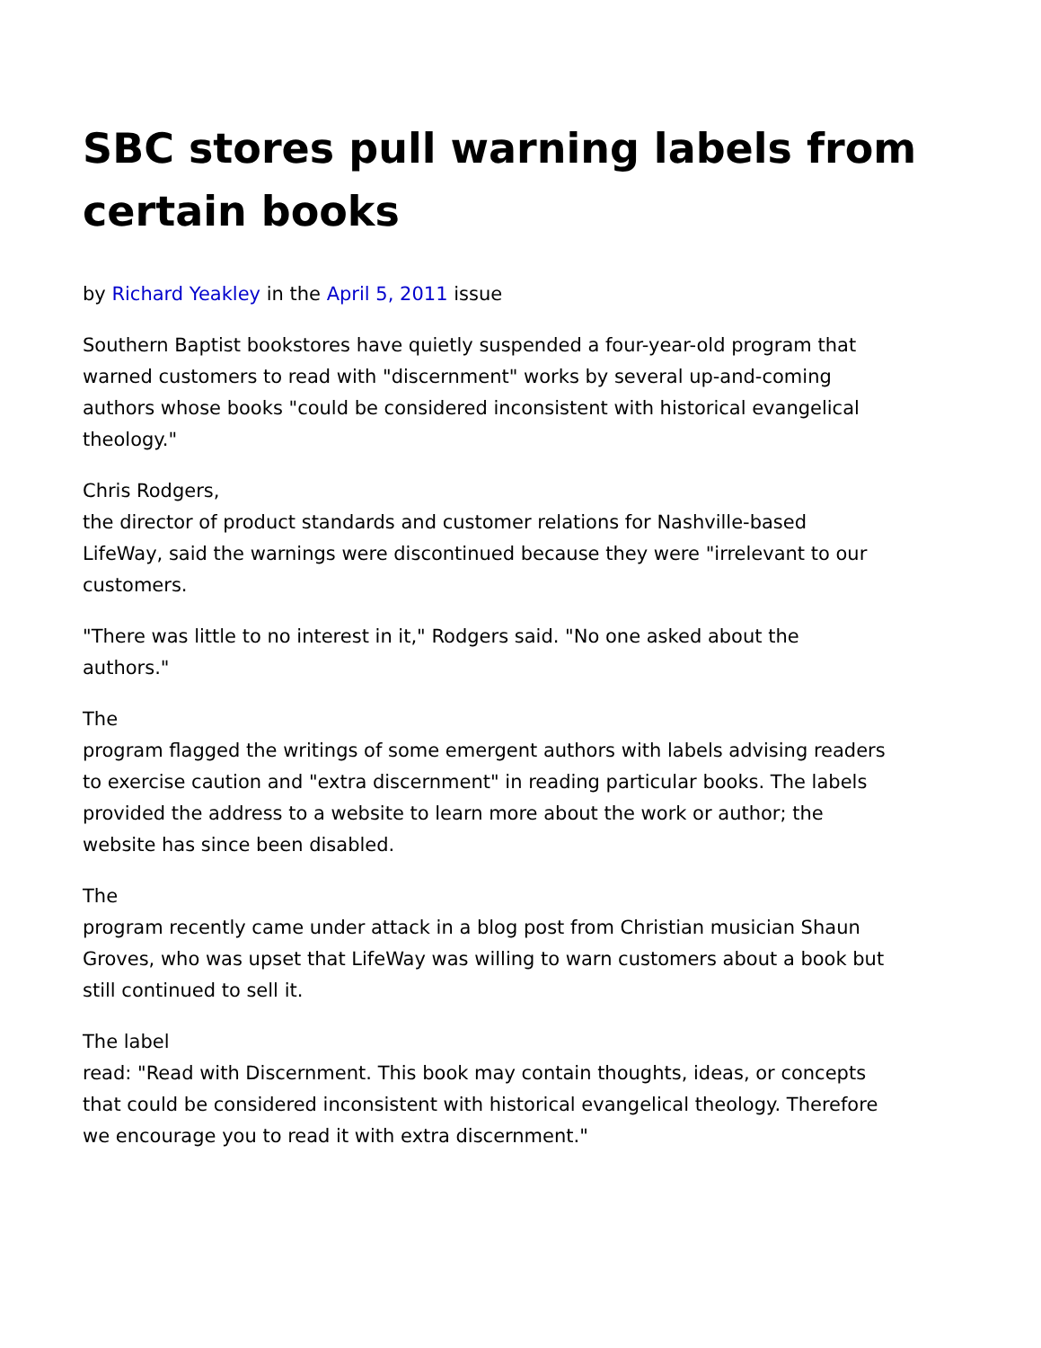SBC stores pull warning labels from certain books
by Richard Yeakley in the April 5, 2011 issue
Southern Baptist bookstores have quietly suspended a four-year-old program that warned customers to read with "discernment" works by several up-and-coming authors whose books "could be considered inconsistent with historical evangelical theology."
Chris Rodgers,
the director of product standards and customer relations for Nashville-based LifeWay, said the warnings were discontinued because they were "irrelevant to our customers.
"There was little to no interest in it," Rodgers said. "No one asked about the authors."
The
program flagged the writings of some emergent authors with labels advising readers to exercise caution and "extra discernment" in reading particular books. The labels provided the address to a website to learn more about the work or author; the website has since been disabled.
The
program recently came under attack in a blog post from Christian musician Shaun Groves, who was upset that LifeWay was willing to warn customers about a book but still continued to sell it.
The label
read: "Read with Discernment. This book may contain thoughts, ideas, or concepts that could be considered inconsistent with historical evangelical theology. Therefore we encourage you to read it with extra discernment."